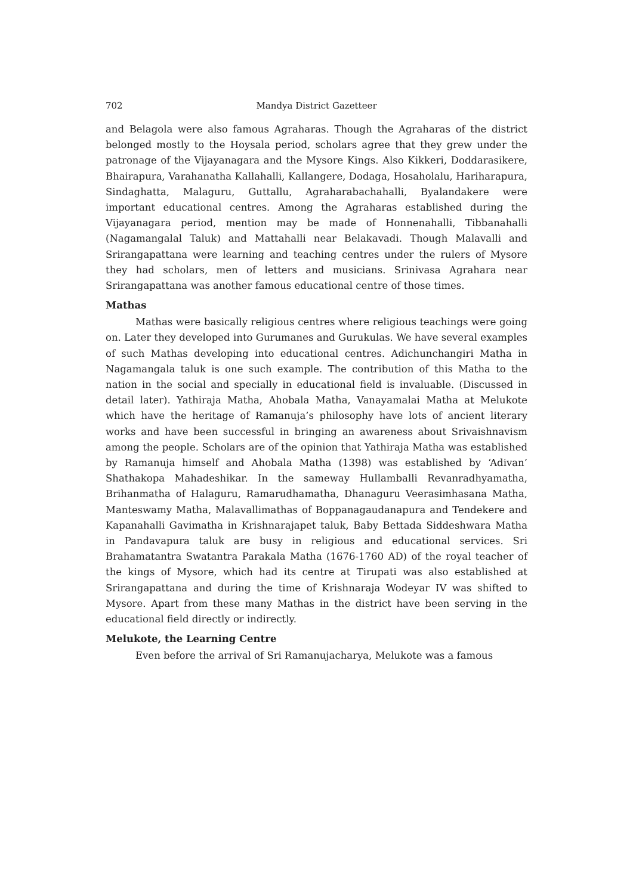702 Mandya District Gazetteer
and Belagola were also famous Agraharas. Though the Agraharas of the district belonged mostly to the Hoysala period, scholars agree that they grew under the patronage of the Vijayanagara and the Mysore Kings. Also Kikkeri, Doddarasikere, Bhairapura, Varahanatha Kallahalli, Kallangere, Dodaga, Hosaholalu, Hariharapura, Sindaghatta, Malaguru, Guttallu, Agraharabachahalli, Byalandakere were important educational centres. Among the Agraharas established during the Vijayanagara period, mention may be made of Honnenahalli, Tibbanahalli (Nagamangalal Taluk) and Mattahalli near Belakavadi. Though Malavalli and Srirangapattana were learning and teaching centres under the rulers of Mysore they had scholars, men of letters and musicians. Srinivasa Agrahara near Srirangapattana was another famous educational centre of those times.
Mathas
Mathas were basically religious centres where religious teachings were going on. Later they developed into Gurumanes and Gurukulas. We have several examples of such Mathas developing into educational centres. Adichunchangiri Matha in Nagamangala taluk is one such example. The contribution of this Matha to the nation in the social and specially in educational field is invaluable. (Discussed in detail later). Yathiraja Matha, Ahobala Matha, Vanayamalai Matha at Melukote which have the heritage of Ramanuja’s philosophy have lots of ancient literary works and have been successful in bringing an awareness about Srivaishnavism among the people. Scholars are of the opinion that Yathiraja Matha was established by Ramanuja himself and Ahobala Matha (1398) was established by ‘Adivan’ Shathakopa Mahadeshikar. In the sameway Hullamballi Revanradhyamatha, Brihanmatha of Halaguru, Ramarudhamatha, Dhanaguru Veerasimhasana Matha, Manteswamy Matha, Malavallimathas of Boppanagaudanapura and Tendekere and Kapanahalli Gavimatha in Krishnarajapet taluk, Baby Bettada Siddeshwara Matha in Pandavapura taluk are busy in religious and educational services. Sri Brahamatantra Swatantra Parakala Matha (1676-1760 AD) of the royal teacher of the kings of Mysore, which had its centre at Tirupati was also established at Srirangapattana and during the time of Krishnaraja Wodeyar IV was shifted to Mysore. Apart from these many Mathas in the district have been serving in the educational field directly or indirectly.
Melukote, the Learning Centre
Even before the arrival of Sri Ramanujacharya, Melukote was a famous